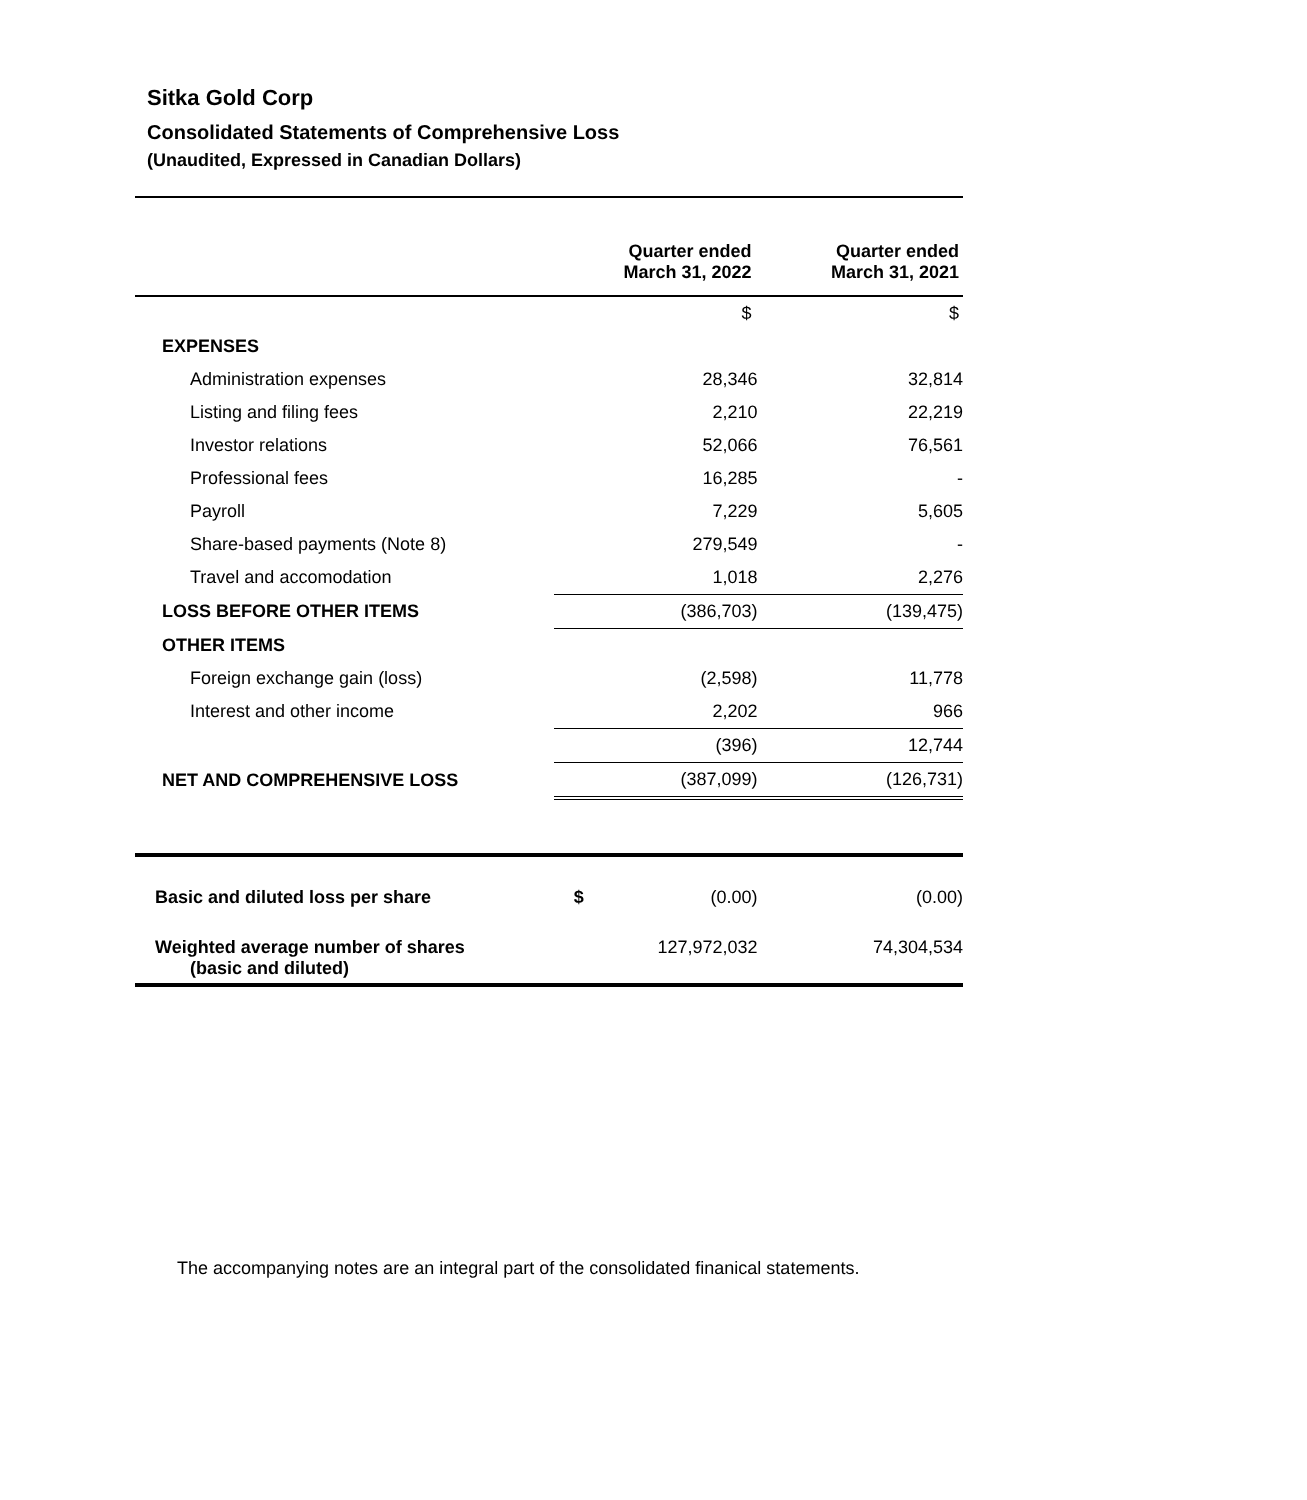Sitka Gold Corp
Consolidated Statements of Comprehensive Loss
(Unaudited, Expressed in Canadian Dollars)
| | Quarter ended March 31, 2022 | Quarter ended March 31, 2021 |
| --- | --- | --- |
| | $ | $ |
| EXPENSES | | |
| Administration expenses | 28,346 | 32,814 |
| Listing and filing fees | 2,210 | 22,219 |
| Investor relations | 52,066 | 76,561 |
| Professional fees | 16,285 | - |
| Payroll | 7,229 | 5,605 |
| Share-based payments (Note 8) | 279,549 | - |
| Travel and accomodation | 1,018 | 2,276 |
| LOSS BEFORE OTHER ITEMS | (386,703) | (139,475) |
| OTHER ITEMS | | |
| Foreign exchange gain (loss) | (2,598) | 11,778 |
| Interest and other income | 2,202 | 966 |
| | (396) | 12,744 |
| NET AND COMPREHENSIVE LOSS | (387,099) | (126,731) |
| Basic and diluted loss per share | $ (0.00) | (0.00) |
| Weighted average number of shares (basic and diluted) | 127,972,032 | 74,304,534 |
The accompanying notes are an integral part of the consolidated finanical statements.